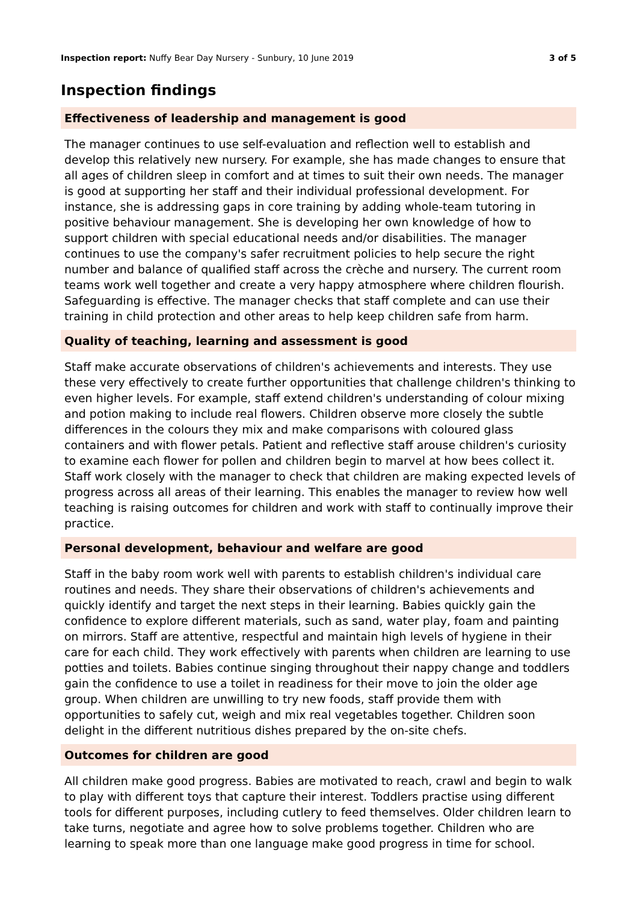Inspection report: Nuffy Bear Day Nursery - Sunbury, 10 June 2019 3 of 5
Inspection findings
Effectiveness of leadership and management is good
The manager continues to use self-evaluation and reflection well to establish and develop this relatively new nursery. For example, she has made changes to ensure that all ages of children sleep in comfort and at times to suit their own needs. The manager is good at supporting her staff and their individual professional development. For instance, she is addressing gaps in core training by adding whole-team tutoring in positive behaviour management. She is developing her own knowledge of how to support children with special educational needs and/or disabilities. The manager continues to use the company's safer recruitment policies to help secure the right number and balance of qualified staff across the crèche and nursery. The current room teams work well together and create a very happy atmosphere where children flourish. Safeguarding is effective. The manager checks that staff complete and can use their training in child protection and other areas to help keep children safe from harm.
Quality of teaching, learning and assessment is good
Staff make accurate observations of children's achievements and interests. They use these very effectively to create further opportunities that challenge children's thinking to even higher levels. For example, staff extend children's understanding of colour mixing and potion making to include real flowers. Children observe more closely the subtle differences in the colours they mix and make comparisons with coloured glass containers and with flower petals. Patient and reflective staff arouse children's curiosity to examine each flower for pollen and children begin to marvel at how bees collect it. Staff work closely with the manager to check that children are making expected levels of progress across all areas of their learning. This enables the manager to review how well teaching is raising outcomes for children and work with staff to continually improve their practice.
Personal development, behaviour and welfare are good
Staff in the baby room work well with parents to establish children's individual care routines and needs. They share their observations of children's achievements and quickly identify and target the next steps in their learning. Babies quickly gain the confidence to explore different materials, such as sand, water play, foam and painting on mirrors. Staff are attentive, respectful and maintain high levels of hygiene in their care for each child. They work effectively with parents when children are learning to use potties and toilets. Babies continue singing throughout their nappy change and toddlers gain the confidence to use a toilet in readiness for their move to join the older age group. When children are unwilling to try new foods, staff provide them with opportunities to safely cut, weigh and mix real vegetables together. Children soon delight in the different nutritious dishes prepared by the on-site chefs.
Outcomes for children are good
All children make good progress. Babies are motivated to reach, crawl and begin to walk to play with different toys that capture their interest. Toddlers practise using different tools for different purposes, including cutlery to feed themselves. Older children learn to take turns, negotiate and agree how to solve problems together. Children who are learning to speak more than one language make good progress in time for school.